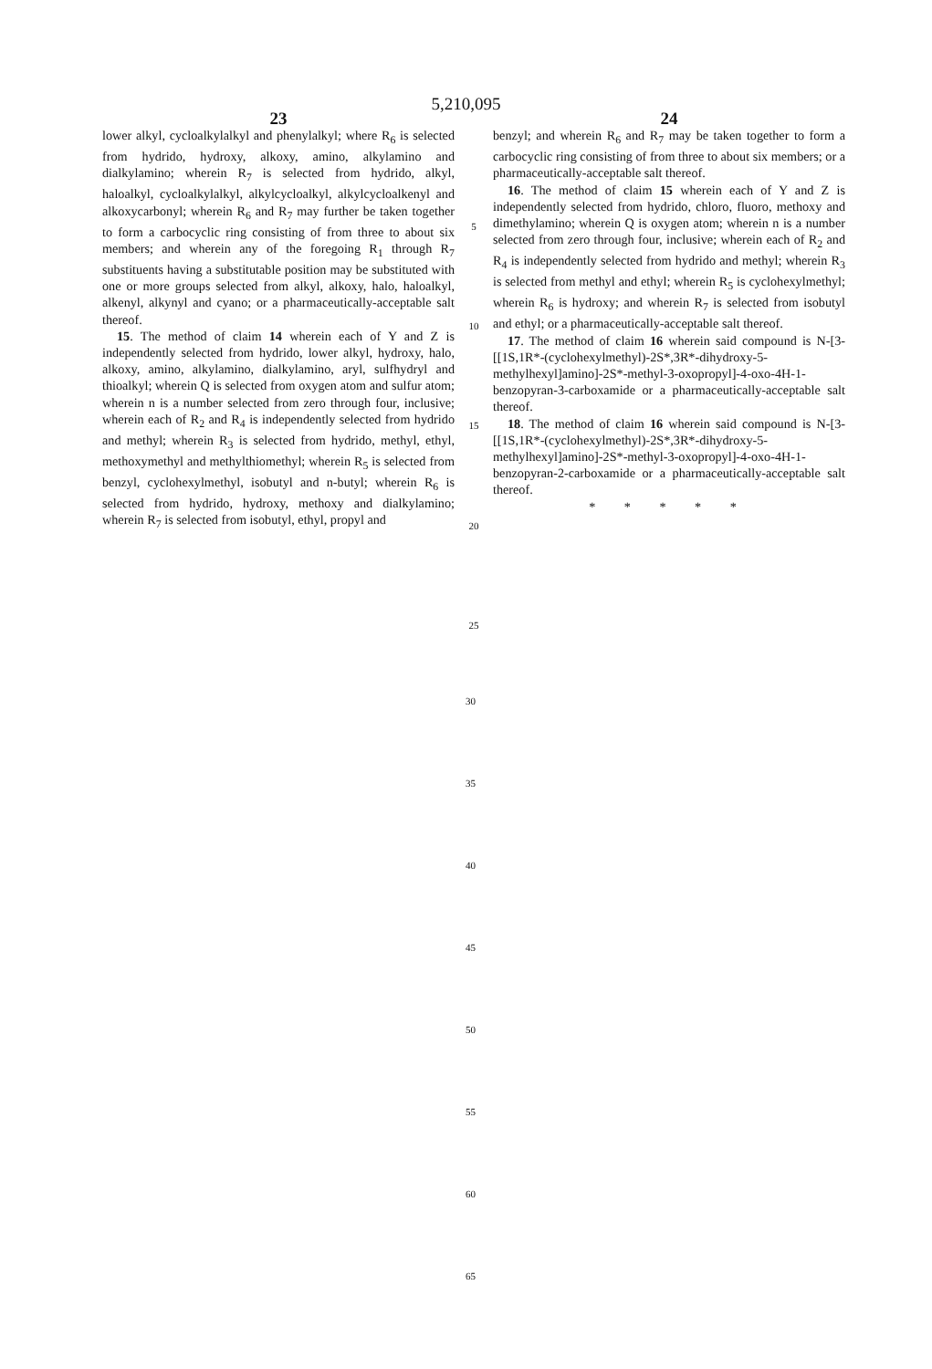5,210,095
23
lower alkyl, cycloalkylalkyl and phenylalkyl; where R<sub>6</sub> is selected from hydrido, hydroxy, alkoxy, amino, alkylamino and dialkylamino; wherein R<sub>7</sub> is selected from hydrido, alkyl, haloalkyl, cycloalkylalkyl, alkylcycloalkyl, alkylcycloalkenyl and alkoxycarbonyl; wherein R<sub>6</sub> and R<sub>7</sub> may further be taken together to form a carbocyclic ring consisting of from three to about six members; and wherein any of the foregoing R<sub>1</sub> through R<sub>7</sub> substituents having a substitutable position may be substituted with one or more groups selected from alkyl, alkoxy, halo, haloalkyl, alkenyl, alkynyl and cyano; or a pharmaceutically-acceptable salt thereof.
15. The method of claim 14 wherein each of Y and Z is independently selected from hydrido, lower alkyl, hydroxy, halo, alkoxy, amino, alkylamino, dialkylamino, aryl, sulfhydryl and thioalkyl; wherein Q is selected from oxygen atom and sulfur atom; wherein n is a number selected from zero through four, inclusive; wherein each of R<sub>2</sub> and R<sub>4</sub> is independently selected from hydrido and methyl; wherein R<sub>3</sub> is selected from hydrido, methyl, ethyl, methoxymethyl and methylthiomethyl; wherein R<sub>5</sub> is selected from benzyl, cyclohexylmethyl, isobutyl and n-butyl; wherein R<sub>6</sub> is selected from hydrido, hydroxy, methoxy and dialkylamino; wherein R<sub>7</sub> is selected from isobutyl, ethyl, propyl and
5
10
15
20
25
24
benzyl; and wherein R<sub>6</sub> and R<sub>7</sub> may be taken together to form a carbocyclic ring consisting of from three to about six members; or a pharmaceutically-acceptable salt thereof.
16. The method of claim 15 wherein each of Y and Z is independently selected from hydrido, chloro, fluoro, methoxy and dimethylamino; wherein Q is oxygen atom; wherein n is a number selected from zero through four, inclusive; wherein each of R<sub>2</sub> and R<sub>4</sub> is independently selected from hydrido and methyl; wherein R<sub>3</sub> is selected from methyl and ethyl; wherein R<sub>5</sub> is cyclohexylmethyl; wherein R<sub>6</sub> is hydroxy; and wherein R<sub>7</sub> is selected from isobutyl and ethyl; or a pharmaceutically-acceptable salt thereof.
17. The method of claim 16 wherein said compound is N-[3-[[1S,1R*-(cyclohexylmethyl)-2S*,3R*-dihydroxy-5-methylhexyl]amino]-2S*-methyl-3-oxopropyl]-4-oxo-4H-1-benzopyran-3-carboxamide or a pharmaceutically-acceptable salt thereof.
18. The method of claim 16 wherein said compound is N-[3-[[1S,1R*-(cyclohexylmethyl)-2S*,3R*-dihydroxy-5-methylhexyl]amino]-2S*-methyl-3-oxopropyl]-4-oxo-4H-1-benzopyran-2-carboxamide or a pharmaceutically-acceptable salt thereof.
* * * * *
30
35
40
45
50
55
60
65